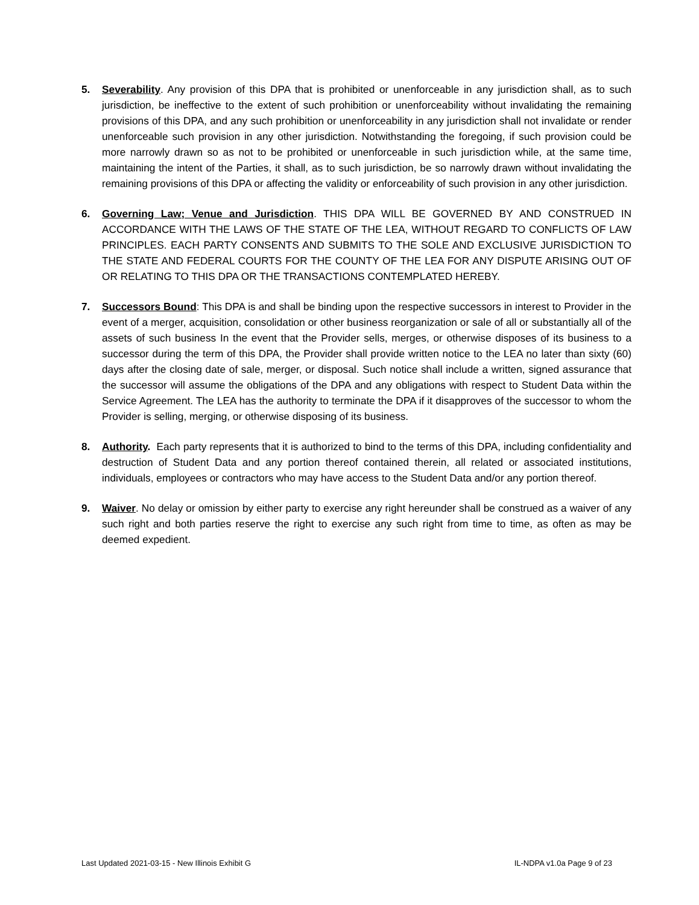5. Severability. Any provision of this DPA that is prohibited or unenforceable in any jurisdiction shall, as to such jurisdiction, be ineffective to the extent of such prohibition or unenforceability without invalidating the remaining provisions of this DPA, and any such prohibition or unenforceability in any jurisdiction shall not invalidate or render unenforceable such provision in any other jurisdiction. Notwithstanding the foregoing, if such provision could be more narrowly drawn so as not to be prohibited or unenforceable in such jurisdiction while, at the same time, maintaining the intent of the Parties, it shall, as to such jurisdiction, be so narrowly drawn without invalidating the remaining provisions of this DPA or affecting the validity or enforceability of such provision in any other jurisdiction.
6. Governing Law; Venue and Jurisdiction. THIS DPA WILL BE GOVERNED BY AND CONSTRUED IN ACCORDANCE WITH THE LAWS OF THE STATE OF THE LEA, WITHOUT REGARD TO CONFLICTS OF LAW PRINCIPLES. EACH PARTY CONSENTS AND SUBMITS TO THE SOLE AND EXCLUSIVE JURISDICTION TO THE STATE AND FEDERAL COURTS FOR THE COUNTY OF THE LEA FOR ANY DISPUTE ARISING OUT OF OR RELATING TO THIS DPA OR THE TRANSACTIONS CONTEMPLATED HEREBY.
7. Successors Bound: This DPA is and shall be binding upon the respective successors in interest to Provider in the event of a merger, acquisition, consolidation or other business reorganization or sale of all or substantially all of the assets of such business In the event that the Provider sells, merges, or otherwise disposes of its business to a successor during the term of this DPA, the Provider shall provide written notice to the LEA no later than sixty (60) days after the closing date of sale, merger, or disposal. Such notice shall include a written, signed assurance that the successor will assume the obligations of the DPA and any obligations with respect to Student Data within the Service Agreement. The LEA has the authority to terminate the DPA if it disapproves of the successor to whom the Provider is selling, merging, or otherwise disposing of its business.
8. Authority. Each party represents that it is authorized to bind to the terms of this DPA, including confidentiality and destruction of Student Data and any portion thereof contained therein, all related or associated institutions, individuals, employees or contractors who may have access to the Student Data and/or any portion thereof.
9. Waiver. No delay or omission by either party to exercise any right hereunder shall be construed as a waiver of any such right and both parties reserve the right to exercise any such right from time to time, as often as may be deemed expedient.
Last Updated 2021-03-15 - New Illinois Exhibit G IL-NDPA v1.0a Page 9 of 23